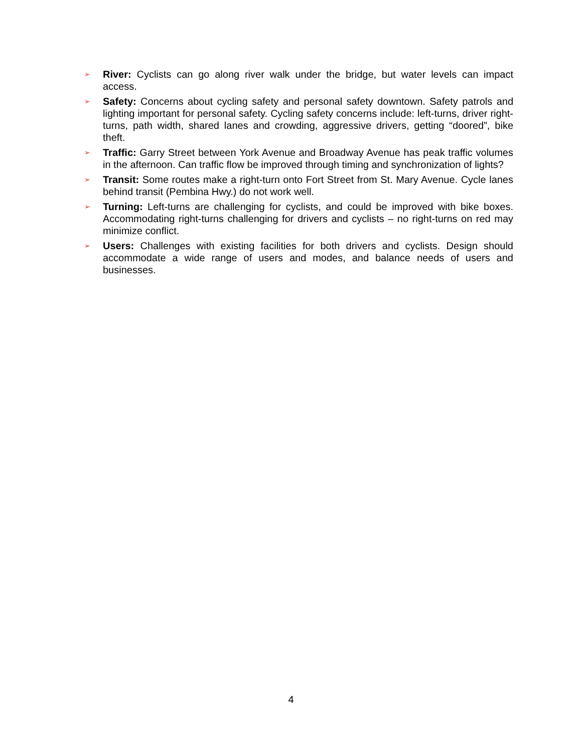➢
River: Cyclists can go along river walk under the bridge, but water levels can impact access.
➢
Safety: Concerns about cycling safety and personal safety downtown. Safety patrols and lighting important for personal safety. Cycling safety concerns include: left-turns, driver right-turns, path width, shared lanes and crowding, aggressive drivers, getting “doored”, bike theft.
➢
Traffic: Garry Street between York Avenue and Broadway Avenue has peak traffic volumes in the afternoon. Can traffic flow be improved through timing and synchronization of lights?
➢
Transit: Some routes make a right-turn onto Fort Street from St. Mary Avenue. Cycle lanes behind transit (Pembina Hwy.) do not work well.
➢
Turning: Left-turns are challenging for cyclists, and could be improved with bike boxes. Accommodating right-turns challenging for drivers and cyclists – no right-turns on red may minimize conflict.
➢
Users: Challenges with existing facilities for both drivers and cyclists. Design should accommodate a wide range of users and modes, and balance needs of users and businesses.
4